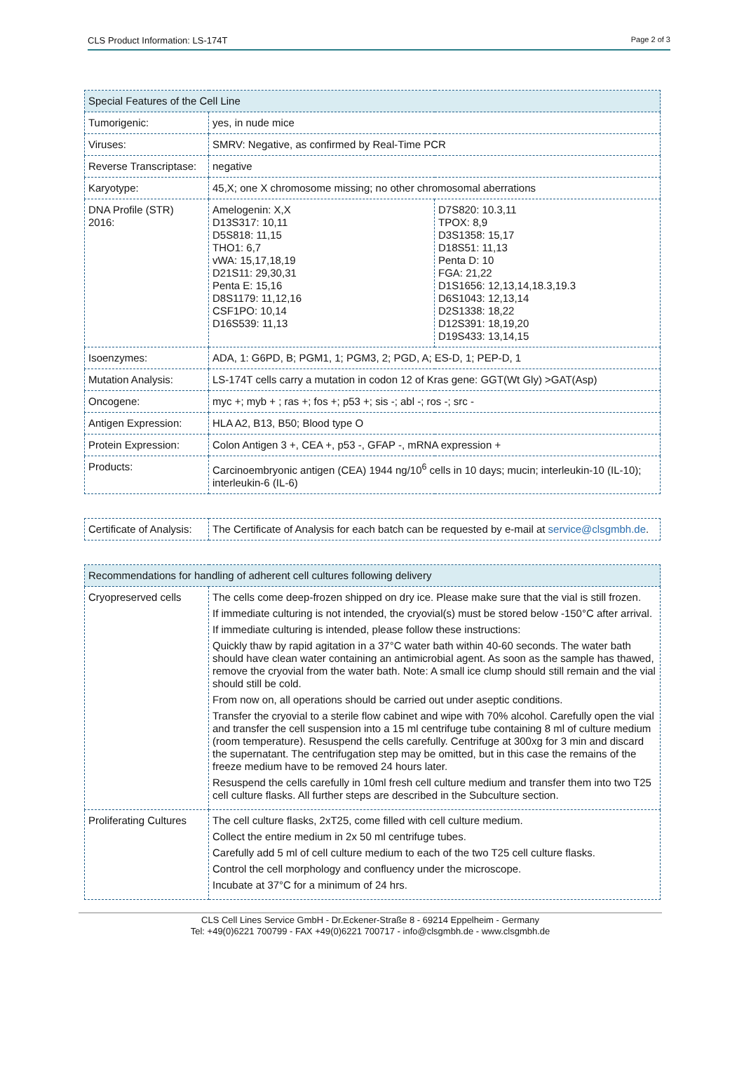CLS Product Information: LS-174T Page 2 of 3
| Special Features of the Cell Line | | |
| --- | --- | --- |
| Tumorigenic: | yes, in nude mice | |
| Viruses: | SMRV: Negative, as confirmed by Real-Time PCR | |
| Reverse Transcriptase: | negative | |
| Karyotype: | 45,X; one X chromosome missing; no other chromosomal aberrations | |
| DNA Profile (STR) 2016: | Amelogenin: X,X D13S317: 10,11 D5S818: 11,15 THO1: 6,7 vWA: 15,17,18,19 D21S11: 29,30,31 Penta E: 15,16 D8S1179: 11,12,16 CSF1PO: 10,14 D16S539: 11,13 | D7S820: 10.3,11 TPOX: 8,9 D3S1358: 15,17 D18S51: 11,13 Penta D: 10 FGA: 21,22 D1S1656: 12,13,14,18.3,19.3 D6S1043: 12,13,14 D2S1338: 18,22 D12S391: 18,19,20 D19S433: 13,14,15 |
| Isoenzymes: | ADA, 1: G6PD, B; PGM1, 1; PGM3, 2; PGD, A; ES-D, 1; PEP-D, 1 | |
| Mutation Analysis: | LS-174T cells carry a mutation in codon 12 of Kras gene: GGT(Wt Gly) >GAT(Asp) | |
| Oncogene: | myc +; myb + ; ras +; fos +; p53 +; sis -; abl -; ros -; src - | |
| Antigen Expression: | HLA A2, B13, B50; Blood type O | |
| Protein Expression: | Colon Antigen 3 +, CEA +, p53 -, GFAP -, mRNA expression + | |
| Products: | Carcinoembryonic antigen (CEA) 1944 ng/10<sup>6</sup> cells in 10 days; mucin; interleukin-10 (IL-10); interleukin-6 (IL-6) | |
| Certificate of Analysis: | The Certificate of Analysis for each batch can be requested by e-mail at service@clsgmbh.de . |
| Recommendations for handling of adherent cell cultures following delivery | |
| --- | --- |
| Cryopreserved cells | The cells come deep-frozen shipped on dry ice. Please make sure that the vial is still frozen. If immediate culturing is not intended, the cryovial(s) must be stored below -150°C after arrival. If immediate culturing is intended, please follow these instructions: Quickly thaw by rapid agitation in a 37°C water bath within 40-60 seconds. The water bath should have clean water containing an antimicrobial agent. As soon as the sample has thawed, remove the cryovial from the water bath. Note: A small ice clump should still remain and the vial should still be cold. From now on, all operations should be carried out under aseptic conditions. Transfer the cryovial to a sterile flow cabinet and wipe with 70% alcohol. Carefully open the vial and transfer the cell suspension into a 15 ml centrifuge tube containing 8 ml of culture medium (room temperature). Resuspend the cells carefully. Centrifuge at 300xg for 3 min and discard the supernatant. The centrifugation step may be omitted, but in this case the remains of the freeze medium have to be removed 24 hours later. Resuspend the cells carefully in 10ml fresh cell culture medium and transfer them into two T25 cell culture flasks. All further steps are described in the Subculture section. |
| Proliferating Cultures | The cell culture flasks, 2xT25, come filled with cell culture medium. Collect the entire medium in 2x 50 ml centrifuge tubes. Carefully add 5 ml of cell culture medium to each of the two T25 cell culture flasks. Control the cell morphology and confluency under the microscope. Incubate at 37°C for a minimum of 24 hrs. |
CLS Cell Lines Service GmbH - Dr.Eckener-Straße 8 - 69214 Eppelheim - Germany
Tel: +49(0)6221 700799 - FAX +49(0)6221 700717 - info@clsgmbh.de - www.clsgmbh.de